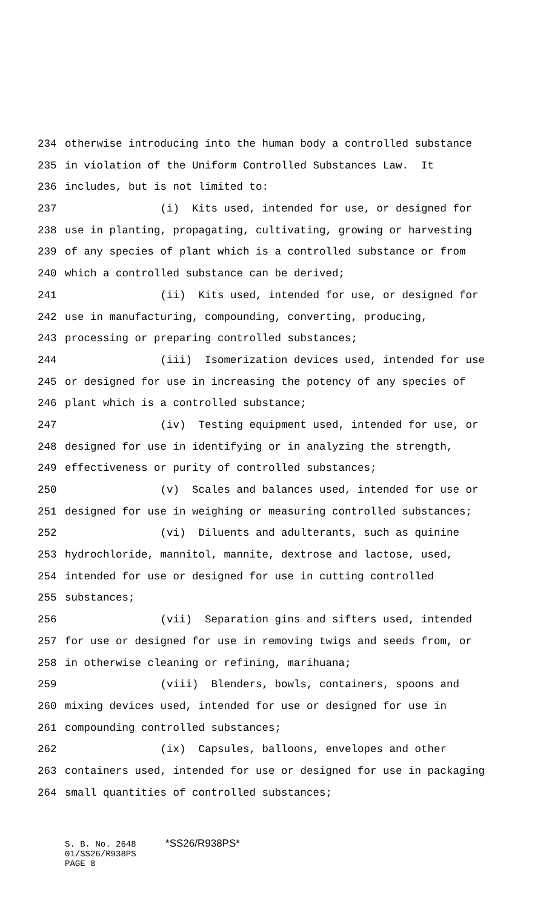234 otherwise introducing into the human body a controlled substance
235 in violation of the Uniform Controlled Substances Law. It
236 includes, but is not limited to:
237 (i) Kits used, intended for use, or designed for
238 use in planting, propagating, cultivating, growing or harvesting
239 of any species of plant which is a controlled substance or from
240 which a controlled substance can be derived;
241 (ii) Kits used, intended for use, or designed for
242 use in manufacturing, compounding, converting, producing,
243 processing or preparing controlled substances;
244 (iii) Isomerization devices used, intended for use
245 or designed for use in increasing the potency of any species of
246 plant which is a controlled substance;
247 (iv) Testing equipment used, intended for use, or
248 designed for use in identifying or in analyzing the strength,
249 effectiveness or purity of controlled substances;
250 (v) Scales and balances used, intended for use or
251 designed for use in weighing or measuring controlled substances;
252 (vi) Diluents and adulterants, such as quinine
253 hydrochloride, mannitol, mannite, dextrose and lactose, used,
254 intended for use or designed for use in cutting controlled
255 substances;
256 (vii) Separation gins and sifters used, intended
257 for use or designed for use in removing twigs and seeds from, or
258 in otherwise cleaning or refining, marihuana;
259 (viii) Blenders, bowls, containers, spoons and
260 mixing devices used, intended for use or designed for use in
261 compounding controlled substances;
262 (ix) Capsules, balloons, envelopes and other
263 containers used, intended for use or designed for use in packaging
264 small quantities of controlled substances;
S. B. No. 2648 *SS26/R938PS*
01/SS26/R938PS
PAGE 8